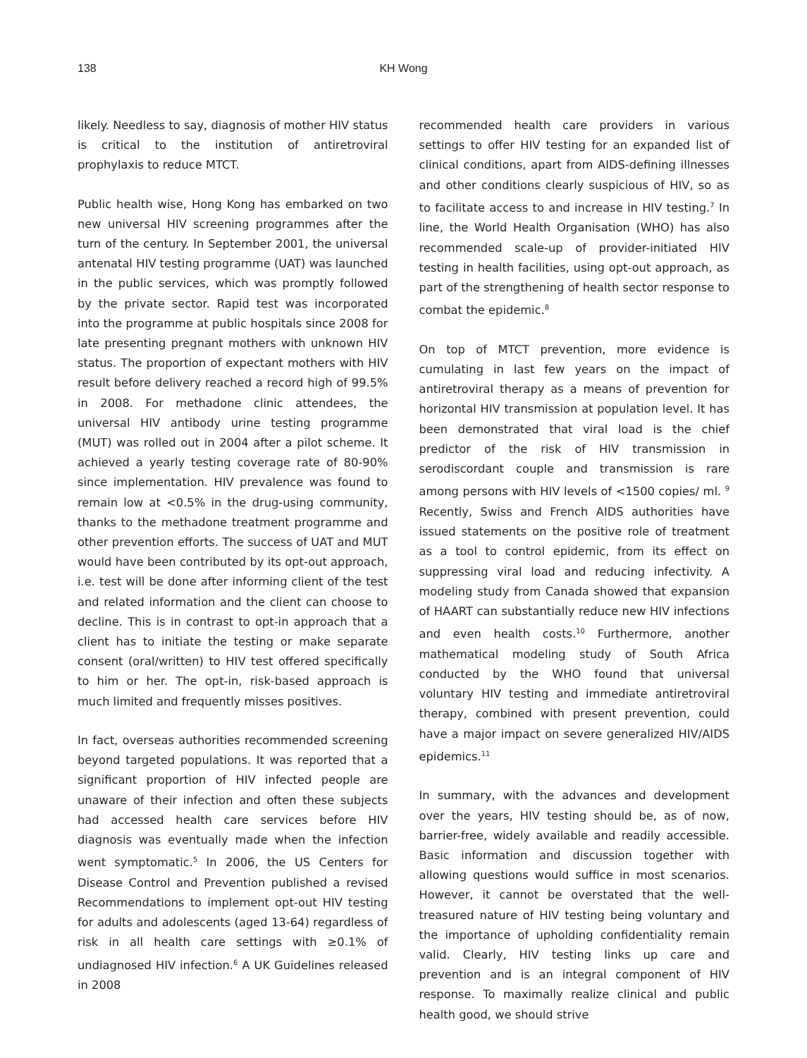138
KH Wong
likely. Needless to say, diagnosis of mother HIV status is critical to the institution of antiretroviral prophylaxis to reduce MTCT.
Public health wise, Hong Kong has embarked on two new universal HIV screening programmes after the turn of the century. In September 2001, the universal antenatal HIV testing programme (UAT) was launched in the public services, which was promptly followed by the private sector. Rapid test was incorporated into the programme at public hospitals since 2008 for late presenting pregnant mothers with unknown HIV status. The proportion of expectant mothers with HIV result before delivery reached a record high of 99.5% in 2008. For methadone clinic attendees, the universal HIV antibody urine testing programme (MUT) was rolled out in 2004 after a pilot scheme. It achieved a yearly testing coverage rate of 80-90% since implementation. HIV prevalence was found to remain low at <0.5% in the drug-using community, thanks to the methadone treatment programme and other prevention efforts. The success of UAT and MUT would have been contributed by its opt-out approach, i.e. test will be done after informing client of the test and related information and the client can choose to decline. This is in contrast to opt-in approach that a client has to initiate the testing or make separate consent (oral/written) to HIV test offered specifically to him or her. The opt-in, risk-based approach is much limited and frequently misses positives.
In fact, overseas authorities recommended screening beyond targeted populations. It was reported that a significant proportion of HIV infected people are unaware of their infection and often these subjects had accessed health care services before HIV diagnosis was eventually made when the infection went symptomatic.<sup>5</sup> In 2006, the US Centers for Disease Control and Prevention published a revised Recommendations to implement opt-out HIV testing for adults and adolescents (aged 13-64) regardless of risk in all health care settings with ≥0.1% of undiagnosed HIV infection.<sup>6</sup> A UK Guidelines released in 2008
recommended health care providers in various settings to offer HIV testing for an expanded list of clinical conditions, apart from AIDS-defining illnesses and other conditions clearly suspicious of HIV, so as to facilitate access to and increase in HIV testing.<sup>7</sup> In line, the World Health Organisation (WHO) has also recommended scale-up of provider-initiated HIV testing in health facilities, using opt-out approach, as part of the strengthening of health sector response to combat the epidemic.<sup>8</sup>
On top of MTCT prevention, more evidence is cumulating in last few years on the impact of antiretroviral therapy as a means of prevention for horizontal HIV transmission at population level. It has been demonstrated that viral load is the chief predictor of the risk of HIV transmission in serodiscordant couple and transmission is rare among persons with HIV levels of <1500 copies/ ml. <sup>9</sup> Recently, Swiss and French AIDS authorities have issued statements on the positive role of treatment as a tool to control epidemic, from its effect on suppressing viral load and reducing infectivity. A modeling study from Canada showed that expansion of HAART can substantially reduce new HIV infections and even health costs.<sup>10</sup> Furthermore, another mathematical modeling study of South Africa conducted by the WHO found that universal voluntary HIV testing and immediate antiretroviral therapy, combined with present prevention, could have a major impact on severe generalized HIV/AIDS epidemics.<sup>11</sup>
In summary, with the advances and development over the years, HIV testing should be, as of now, barrier-free, widely available and readily accessible. Basic information and discussion together with allowing questions would suffice in most scenarios. However, it cannot be overstated that the well-treasured nature of HIV testing being voluntary and the importance of upholding confidentiality remain valid. Clearly, HIV testing links up care and prevention and is an integral component of HIV response. To maximally realize clinical and public health good, we should strive